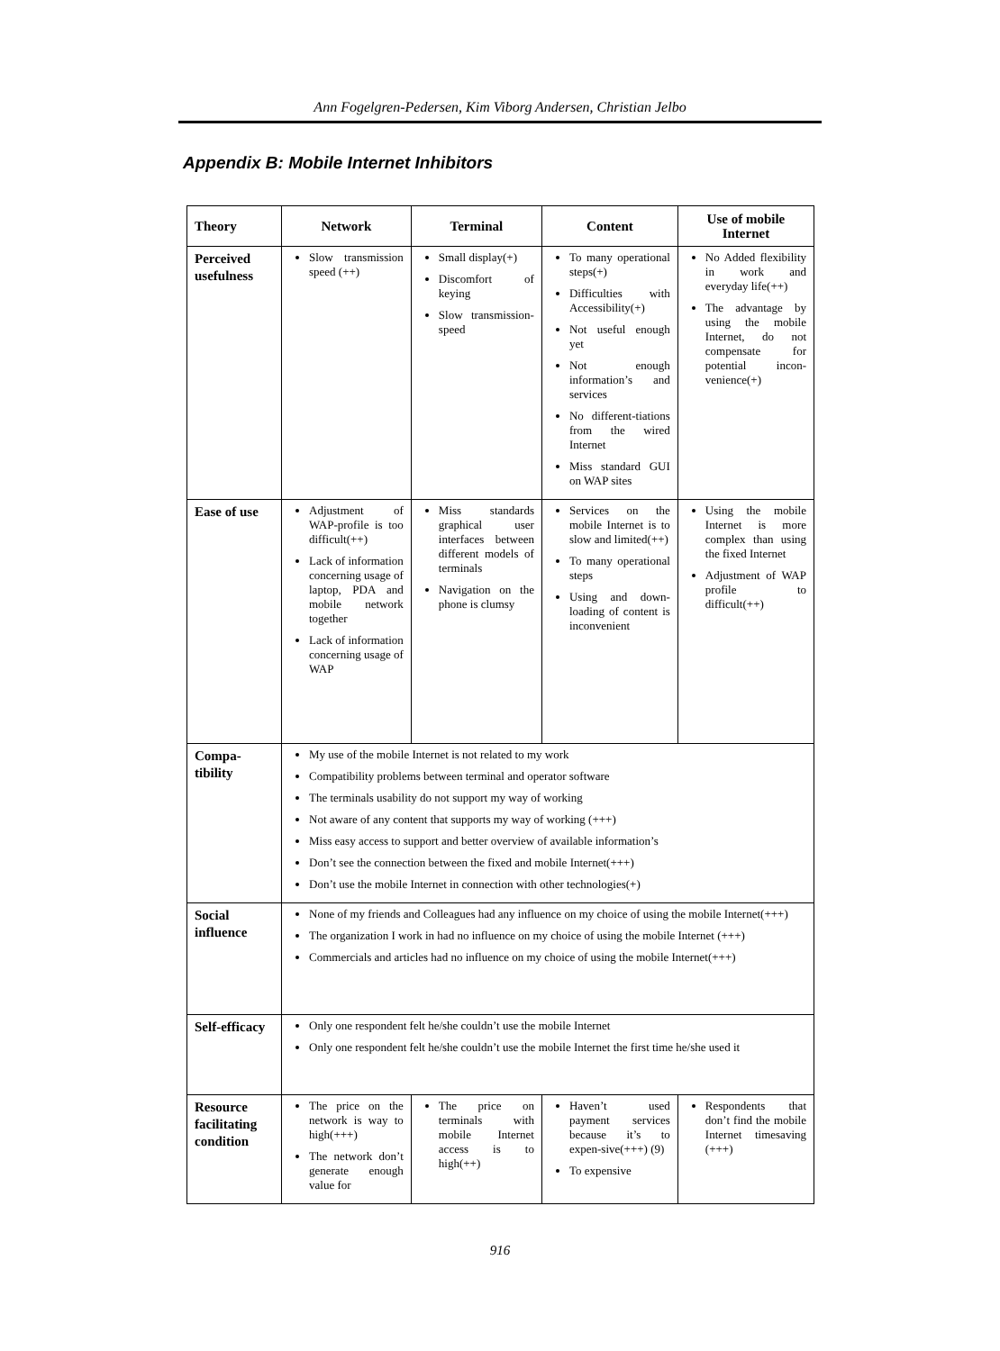Ann Fogelgren-Pedersen, Kim Viborg Andersen, Christian Jelbo
Appendix B: Mobile Internet Inhibitors
| Theory | Network | Terminal | Content | Use of mobile Internet |
| --- | --- | --- | --- | --- |
| Perceived usefulness | Slow transmission speed (++) | Small display(+) Discomfort of keying Slow transmission-speed | To many operational steps(+) Difficulties with Accessibility(+) Not useful enough yet Not enough information’s and services No different-tiations from the wired Internet Miss standard GUI on WAP sites | No Added flexibility in work and everyday life(++) The advantage by using the mobile Internet, do not compensate for potential incon-venience(+) |
| Ease of use | Adjustment of WAP-profile is too difficult(++) Lack of information concerning usage of laptop, PDA and mobile network together Lack of information concerning usage of WAP | Miss standards graphical user interfaces between different models of terminals Navigation on the phone is clumsy | Services on the mobile Internet is to slow and limited(++) To many operational steps Using and down-loading of content is inconvenient | Using the mobile Internet is more complex than using the fixed Internet Adjustment of WAP profile to difficult(++) |
| Compa- tibility | My use of the mobile Internet is not related to my work Compatibility problems between terminal and operator software The terminals usability do not support my way of working Not aware of any content that supports my way of working (+++) Miss easy access to support and better overview of available information’s Don’t see the connection between the fixed and mobile Internet(+++) Don’t use the mobile Internet in connection with other technologies(+) | | | |
| Social influence | None of my friends and Colleagues had any influence on my choice of using the mobile Internet(+++) The organization I work in had no influence on my choice of using the mobile Internet (+++) Commercials and articles had no influence on my choice of using the mobile Internet(+++) | | | |
| Self-efficacy | Only one respondent felt he/she couldn’t use the mobile Internet Only one respondent felt he/she couldn’t use the mobile Internet the first time he/she used it | | | |
| Resource facilitating condition | The price on the network is way to high(+++) The network don’t generate enough value for | The price on terminals with mobile Internet access is to high(++) | Haven’t used payment services because it’s to expen-sive(+++) (9) To expensive | Respondents that don’t find the mobile Internet timesaving (+++) |
916